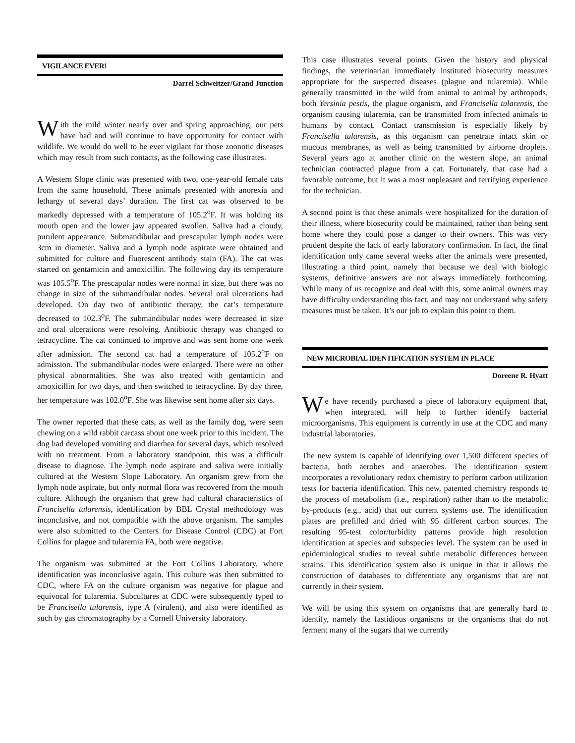VIGILANCE EVER!
Darrel Schweitzer/Grand Junction
With the mild winter nearly over and spring approaching, our pets have had and will continue to have opportunity for contact with wildlife. We would do well to be ever vigilant for those zoonotic diseases which may result from such contacts, as the following case illustrates.
A Western Slope clinic was presented with two, one-year-old female cats from the same household. These animals presented with anorexia and lethargy of several days’ duration. The first cat was observed to be markedly depressed with a temperature of 105.2<sup>o</sup>F. It was holding its mouth open and the lower jaw appeared swollen. Saliva had a cloudy, purulent appearance. Submandibular and prescapular lymph nodes were 3cm in diameter. Saliva and a lymph node aspirate were obtained and submitted for culture and fluorescent antibody stain (FA). The cat was started on gentamicin and amoxicillin. The following day its temperature was 105.5<sup>o</sup>F. The prescapular nodes were normal in size, but there was no change in size of the submandibular nodes. Several oral ulcerations had developed. On day two of antibiotic therapy, the cat’s temperature decreased to 102.3<sup>o</sup>F. The submandibular nodes were decreased in size and oral ulcerations were resolving. Antibiotic therapy was changed to tetracycline. The cat continued to improve and was sent home one week after admission. The second cat had a temperature of 105.2<sup>o</sup>F on admission. The submandibular nodes were enlarged. There were no other physical abnormalities. She was also treated with gentamicin and amoxicillin for two days, and then switched to tetracycline. By day three, her temperature was 102.0<sup>o</sup>F. She was likewise sent home after six days.
The owner reported that these cats, as well as the family dog, were seen chewing on a wild rabbit carcass about one week prior to this incident. The dog had developed vomiting and diarrhea for several days, which resolved with no treatment. From a laboratory standpoint, this was a difficult disease to diagnose. The lymph node aspirate and saliva were initially cultured at the Western Slope Laboratory. An organism grew from the lymph node aspirate, but only normal flora was recovered from the mouth culture. Although the organism that grew had cultural characteristics of Francisella tularensis, identification by BBL Crystal methodology was inconclusive, and not compatible with the above organism. The samples were also submitted to the Centers for Disease Control (CDC) at Fort Collins for plague and tularemia FA, both were negative.
The organism was submitted at the Fort Collins Laboratory, where identification was inconclusive again. This culture was then submitted to CDC, where FA on the culture organism was negative for plague and equivocal for tularemia. Subcultures at CDC were subsequently typed to be Francisella tularensis, type A (virulent), and also were identified as such by gas chromatography by a Cornell University laboratory.
This case illustrates several points. Given the history and physical findings, the veterinarian immediately instituted biosecurity measures appropriate for the suspected diseases (plague and tularemia). While generally transmitted in the wild from animal to animal by arthropods, both Yersinia pestis, the plague organism, and Francisella tularensis, the organism causing tularemia, can be transmitted from infected animals to humans by contact. Contact transmission is especially likely by Francisella tularensis, as this organism can penetrate intact skin or mucous membranes, as well as being transmitted by airborne droplets. Several years ago at another clinic on the western slope, an animal technician contracted plague from a cat. Fortunately, that case had a favorable outcome, but it was a most unpleasant and terrifying experience for the technician.
A second point is that these animals were hospitalized for the duration of their illness, where biosecurity could be maintained, rather than being sent home where they could pose a danger to their owners. This was very prudent despite the lack of early laboratory confirmation. In fact, the final identification only came several weeks after the animals were presented, illustrating a third point, namely that because we deal with biologic systems, definitive answers are not always immediately forthcoming. While many of us recognize and deal with this, some animal owners may have difficulty understanding this fact, and may not understand why safety measures must be taken. It’s our job to explain this point to them.
NEW MICROBIAL IDENTIFICATION SYSTEM IN PLACE
Doreene R. Hyatt
We have recently purchased a piece of laboratory equipment that, when integrated, will help to further identify bacterial microorganisms. This equipment is currently in use at the CDC and many industrial laboratories.
The new system is capable of identifying over 1,500 different species of bacteria, both aerobes and anaerobes. The identification system incorporates a revolutionary redox chemistry to perform carbon utilization tests for bacteria identification. This new, patented chemistry responds to the process of metabolism (i.e., respiration) rather than to the metabolic by-products (e.g., acid) that our current systems use. The identification plates are prefilled and dried with 95 different carbon sources. The resulting 95-test color/turbidity patterns provide high resolution identification at species and subspecies level. The system can be used in epidemiological studies to reveal subtle metabolic differences between strains. This identification system also is unique in that it allows the construction of databases to differentiate any organisms that are not currently in their system.
We will be using this system on organisms that are generally hard to identify, namely the fastidious organisms or the organisms that do not ferment many of the sugars that we currently